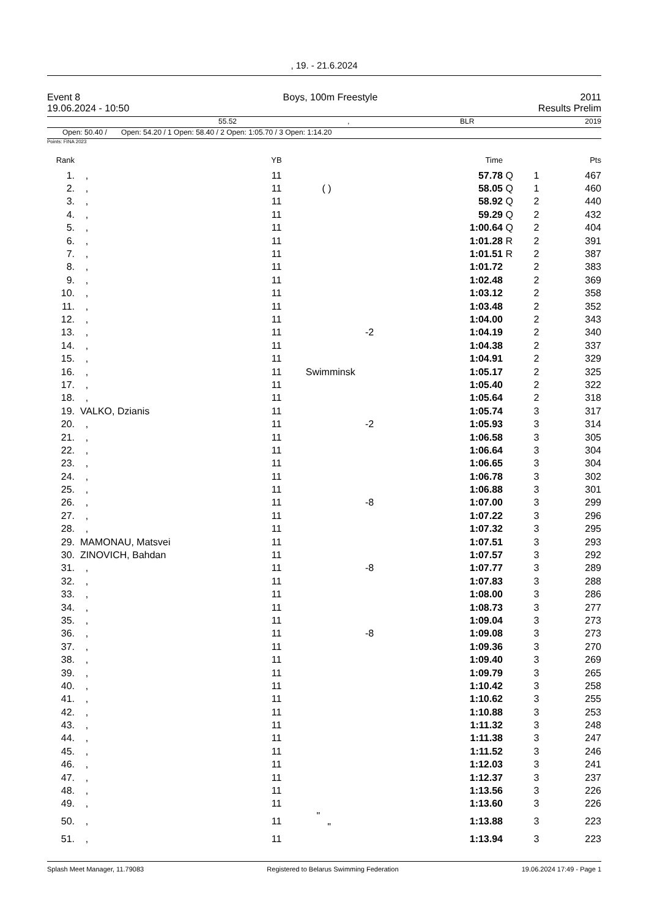, 19. - 21.6.2024
Event 8 Boys, 100m Freestyle 2011
19.06.2024 - 10:50 Results Prelim
55.52, BLR 2019
Open: 50.40 / Open: 54.20 / 1 Open: 58.40 / 2 Open: 1:05.70 / 3 Open: 1:14.20
Points: FINA 2023
| Rank | | YB | | Time | | | Pts |
| --- | --- | --- | --- | --- | --- | --- | --- |
| 1. | , | 11 | | 57.78 | Q | 1 | 467 |
| 2. | , | 11 | ( ) | 58.05 | Q | 1 | 460 |
| 3. | , | 11 | | 58.92 | Q | 2 | 440 |
| 4. | , | 11 | | 59.29 | Q | 2 | 432 |
| 5. | , | 11 | | 1:00.64 | Q | 2 | 404 |
| 6. | , | 11 | | 1:01.28 | R | 2 | 391 |
| 7. | , | 11 | | 1:01.51 | R | 2 | 387 |
| 8. | , | 11 | | 1:01.72 | | 2 | 383 |
| 9. | , | 11 | | 1:02.48 | | 2 | 369 |
| 10. | , | 11 | | 1:03.12 | | 2 | 358 |
| 11. | , | 11 | | 1:03.48 | | 2 | 352 |
| 12. | , | 11 | | 1:04.00 | | 2 | 343 |
| 13. | , | 11 | -2 | 1:04.19 | | 2 | 340 |
| 14. | , | 11 | | 1:04.38 | | 2 | 337 |
| 15. | , | 11 | | 1:04.91 | | 2 | 329 |
| 16. | , | 11 | Swimminsk | 1:05.17 | | 2 | 325 |
| 17. | , | 11 | | 1:05.40 | | 2 | 322 |
| 18. | , | 11 | | 1:05.64 | | 2 | 318 |
| 19. | VALKO, Dzianis | 11 | | 1:05.74 | | 3 | 317 |
| 20. | , | 11 | -2 | 1:05.93 | | 3 | 314 |
| 21. | , | 11 | | 1:06.58 | | 3 | 305 |
| 22. | , | 11 | | 1:06.64 | | 3 | 304 |
| 23. | , | 11 | | 1:06.65 | | 3 | 304 |
| 24. | , | 11 | | 1:06.78 | | 3 | 302 |
| 25. | , | 11 | | 1:06.88 | | 3 | 301 |
| 26. | , | 11 | -8 | 1:07.00 | | 3 | 299 |
| 27. | , | 11 | | 1:07.22 | | 3 | 296 |
| 28. | , | 11 | | 1:07.32 | | 3 | 295 |
| 29. | MAMONAU, Matsvei | 11 | | 1:07.51 | | 3 | 293 |
| 30. | ZINOVICH, Bahdan | 11 | | 1:07.57 | | 3 | 292 |
| 31. | , | 11 | -8 | 1:07.77 | | 3 | 289 |
| 32. | , | 11 | | 1:07.83 | | 3 | 288 |
| 33. | , | 11 | | 1:08.00 | | 3 | 286 |
| 34. | , | 11 | | 1:08.73 | | 3 | 277 |
| 35. | , | 11 | | 1:09.04 | | 3 | 273 |
| 36. | , | 11 | -8 | 1:09.08 | | 3 | 273 |
| 37. | , | 11 | | 1:09.36 | | 3 | 270 |
| 38. | , | 11 | | 1:09.40 | | 3 | 269 |
| 39. | , | 11 | | 1:09.79 | | 3 | 265 |
| 40. | , | 11 | | 1:10.42 | | 3 | 258 |
| 41. | , | 11 | | 1:10.62 | | 3 | 255 |
| 42. | , | 11 | | 1:10.88 | | 3 | 253 |
| 43. | , | 11 | | 1:11.32 | | 3 | 248 |
| 44. | , | 11 | | 1:11.38 | | 3 | 247 |
| 45. | , | 11 | | 1:11.52 | | 3 | 246 |
| 46. | , | 11 | | 1:12.03 | | 3 | 241 |
| 47. | , | 11 | | 1:12.37 | | 3 | 237 |
| 48. | , | 11 | | 1:13.56 | | 3 | 226 |
| 49. | , | 11 | | 1:13.60 | | 3 | 226 |
| 50. | , | 11 | " " | 1:13.88 | | 3 | 223 |
| 51. | , | 11 | | 1:13.94 | | 3 | 223 |
Splash Meet Manager, 11.79083 Registered to Belarus Swimming Federation 19.06.2024 17:49 - Page 1